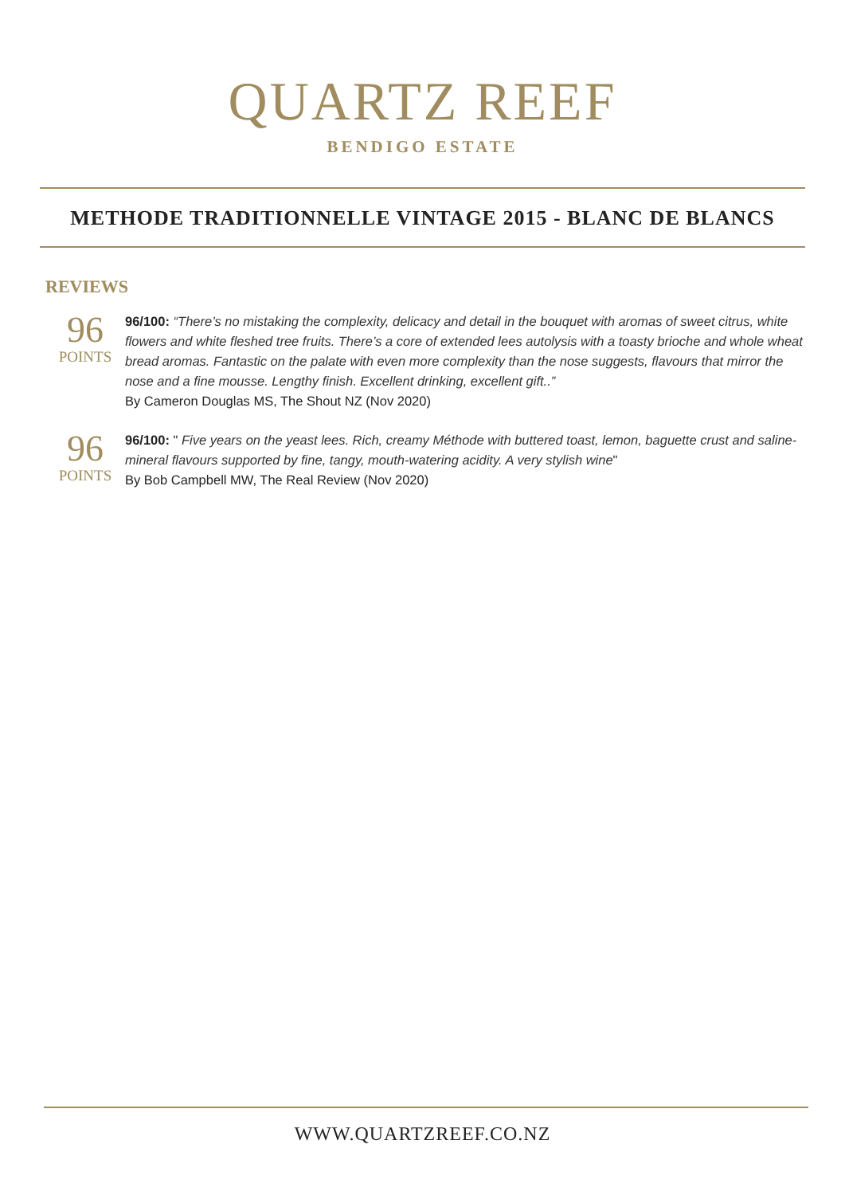QUARTZ REEF
BENDIGO ESTATE
METHODE TRADITIONNELLE VINTAGE 2015 - BLANC DE BLANCS
REVIEWS
96
POINTS
96/100: “There’s no mistaking the complexity, delicacy and detail in the bouquet with aromas of sweet citrus, white flowers and white fleshed tree fruits. There’s a core of extended lees autolysis with a toasty brioche and whole wheat bread aromas. Fantastic on the palate with even more complexity than the nose suggests, flavours that mirror the nose and a fine mousse. Lengthy finish. Excellent drinking, excellent gift..”
By Cameron Douglas MS, The Shout NZ (Nov 2020)
96
POINTS
96/100: " Five years on the yeast lees. Rich, creamy Méthode with buttered toast, lemon, baguette crust and saline-mineral flavours supported by fine, tangy, mouth-watering acidity. A very stylish wine"
By Bob Campbell MW, The Real Review (Nov 2020)
WWW.QUARTZREEF.CO.NZ